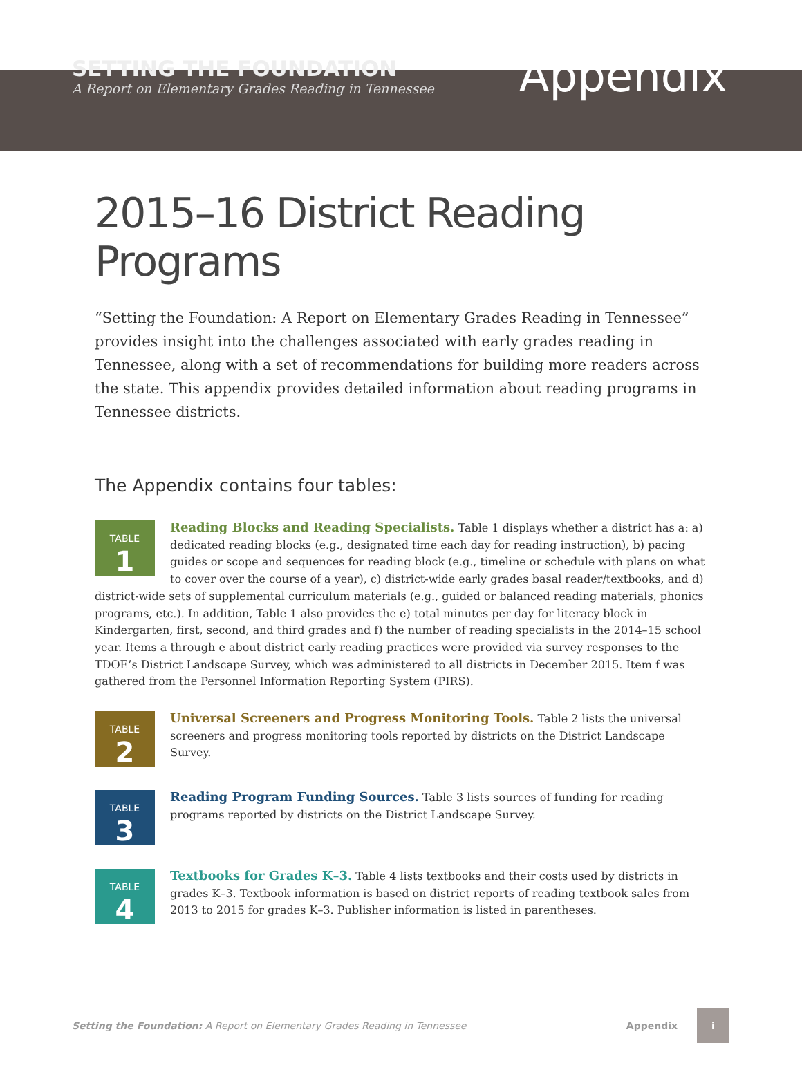SETTING THE FOUNDATION
A Report on Elementary Grades Reading in Tennessee
Appendix
2015–16 District Reading Programs
“Setting the Foundation: A Report on Elementary Grades Reading in Tennessee” provides insight into the challenges associated with early grades reading in Tennessee, along with a set of recommendations for building more readers across the state. This appendix provides detailed information about reading programs in Tennessee districts.
The Appendix contains four tables:
TABLE
1
Reading Blocks and Reading Specialists. Table 1 displays whether a district has a: a) dedicated reading blocks (e.g., designated time each day for reading instruction), b) pacing guides or scope and sequences for reading block (e.g., timeline or schedule with plans on what to cover over the course of a year), c) district-wide early grades basal reader/textbooks, and d) district-wide sets of supplemental curriculum materials (e.g., guided or balanced reading materials, phonics programs, etc.). In addition, Table 1 also provides the e) total minutes per day for literacy block in Kindergarten, first, second, and third grades and f) the number of reading specialists in the 2014–15 school year. Items a through e about district early reading practices were provided via survey responses to the TDOE’s District Landscape Survey, which was administered to all districts in December 2015. Item f was gathered from the Personnel Information Reporting System (PIRS).
TABLE
2
Universal Screeners and Progress Monitoring Tools. Table 2 lists the universal screeners and progress monitoring tools reported by districts on the District Landscape Survey.
TABLE
3
Reading Program Funding Sources. Table 3 lists sources of funding for reading programs reported by districts on the District Landscape Survey.
TABLE
4
Textbooks for Grades K–3. Table 4 lists textbooks and their costs used by districts in grades K–3. Textbook information is based on district reports of reading textbook sales from 2013 to 2015 for grades K–3. Publisher information is listed in parentheses.
Setting the Foundation: A Report on Elementary Grades Reading in Tennessee Appendix i